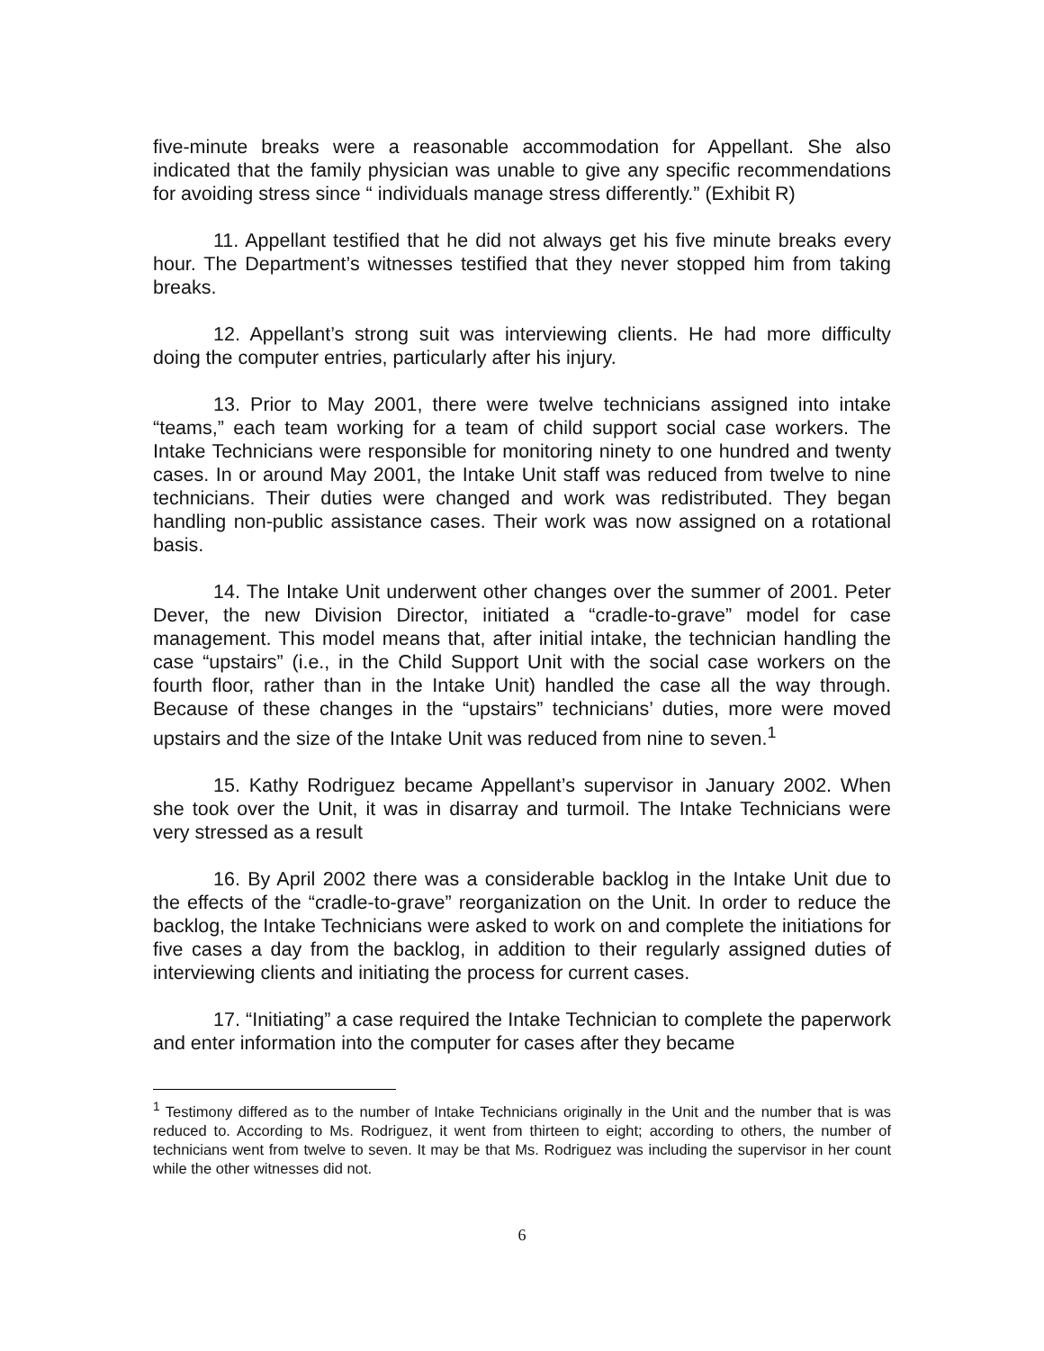five-minute breaks were a reasonable accommodation for Appellant. She also indicated that the family physician was unable to give any specific recommendations for avoiding stress since “ individuals manage stress differently.” (Exhibit R)
11. Appellant testified that he did not always get his five minute breaks every hour. The Department’s witnesses testified that they never stopped him from taking breaks.
12. Appellant’s strong suit was interviewing clients. He had more difficulty doing the computer entries, particularly after his injury.
13. Prior to May 2001, there were twelve technicians assigned into intake “teams,” each team working for a team of child support social case workers. The Intake Technicians were responsible for monitoring ninety to one hundred and twenty cases. In or around May 2001, the Intake Unit staff was reduced from twelve to nine technicians. Their duties were changed and work was redistributed. They began handling non-public assistance cases. Their work was now assigned on a rotational basis.
14. The Intake Unit underwent other changes over the summer of 2001. Peter Dever, the new Division Director, initiated a “cradle-to-grave” model for case management. This model means that, after initial intake, the technician handling the case “upstairs” (i.e., in the Child Support Unit with the social case workers on the fourth floor, rather than in the Intake Unit) handled the case all the way through. Because of these changes in the “upstairs” technicians’ duties, more were moved upstairs and the size of the Intake Unit was reduced from nine to seven.<sup>1</sup>
15. Kathy Rodriguez became Appellant’s supervisor in January 2002. When she took over the Unit, it was in disarray and turmoil. The Intake Technicians were very stressed as a result
16. By April 2002 there was a considerable backlog in the Intake Unit due to the effects of the “cradle-to-grave” reorganization on the Unit. In order to reduce the backlog, the Intake Technicians were asked to work on and complete the initiations for five cases a day from the backlog, in addition to their regularly assigned duties of interviewing clients and initiating the process for current cases.
17. “Initiating” a case required the Intake Technician to complete the paperwork and enter information into the computer for cases after they became
<sup>1</sup> Testimony differed as to the number of Intake Technicians originally in the Unit and the number that is was reduced to. According to Ms. Rodriguez, it went from thirteen to eight; according to others, the number of technicians went from twelve to seven. It may be that Ms. Rodriguez was including the supervisor in her count while the other witnesses did not.
6